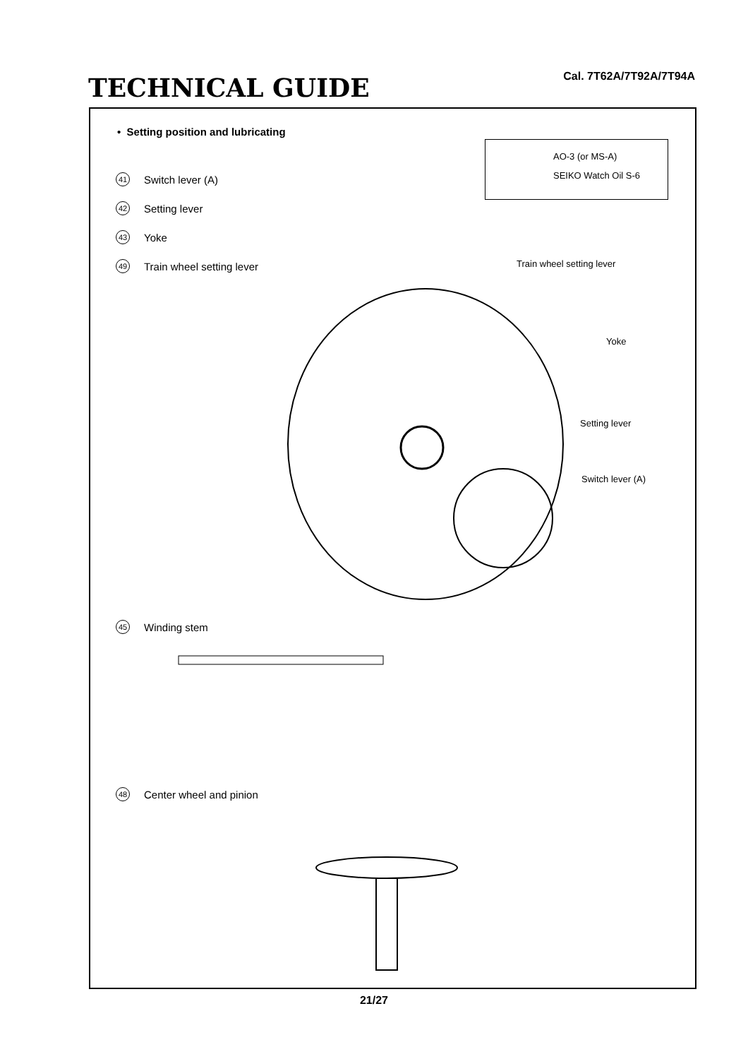TECHNICAL GUIDE
Cal. 7T62A/7T92A/7T94A
• Setting position and lubricating
AO-3 (or MS-A)
SEIKO Watch Oil S-6
41 Switch lever (A)
42 Setting lever
43 Yoke
49 Train wheel setting lever Train wheel setting lever
Yoke
Setting lever
Switch lever (A)
45 Winding stem
48 Center wheel and pinion
21/27